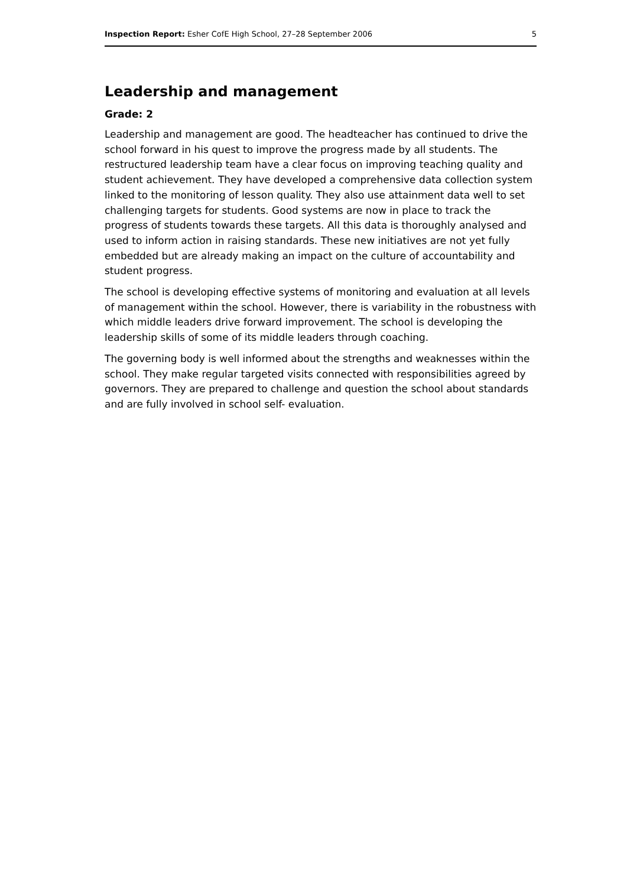Inspection Report: Esher CofE High School, 27–28 September 2006 5
Leadership and management
Grade: 2
Leadership and management are good. The headteacher has continued to drive the school forward in his quest to improve the progress made by all students. The restructured leadership team have a clear focus on improving teaching quality and student achievement. They have developed a comprehensive data collection system linked to the monitoring of lesson quality. They also use attainment data well to set challenging targets for students. Good systems are now in place to track the progress of students towards these targets. All this data is thoroughly analysed and used to inform action in raising standards. These new initiatives are not yet fully embedded but are already making an impact on the culture of accountability and student progress.
The school is developing effective systems of monitoring and evaluation at all levels of management within the school. However, there is variability in the robustness with which middle leaders drive forward improvement. The school is developing the leadership skills of some of its middle leaders through coaching.
The governing body is well informed about the strengths and weaknesses within the school. They make regular targeted visits connected with responsibilities agreed by governors. They are prepared to challenge and question the school about standards and are fully involved in school self- evaluation.